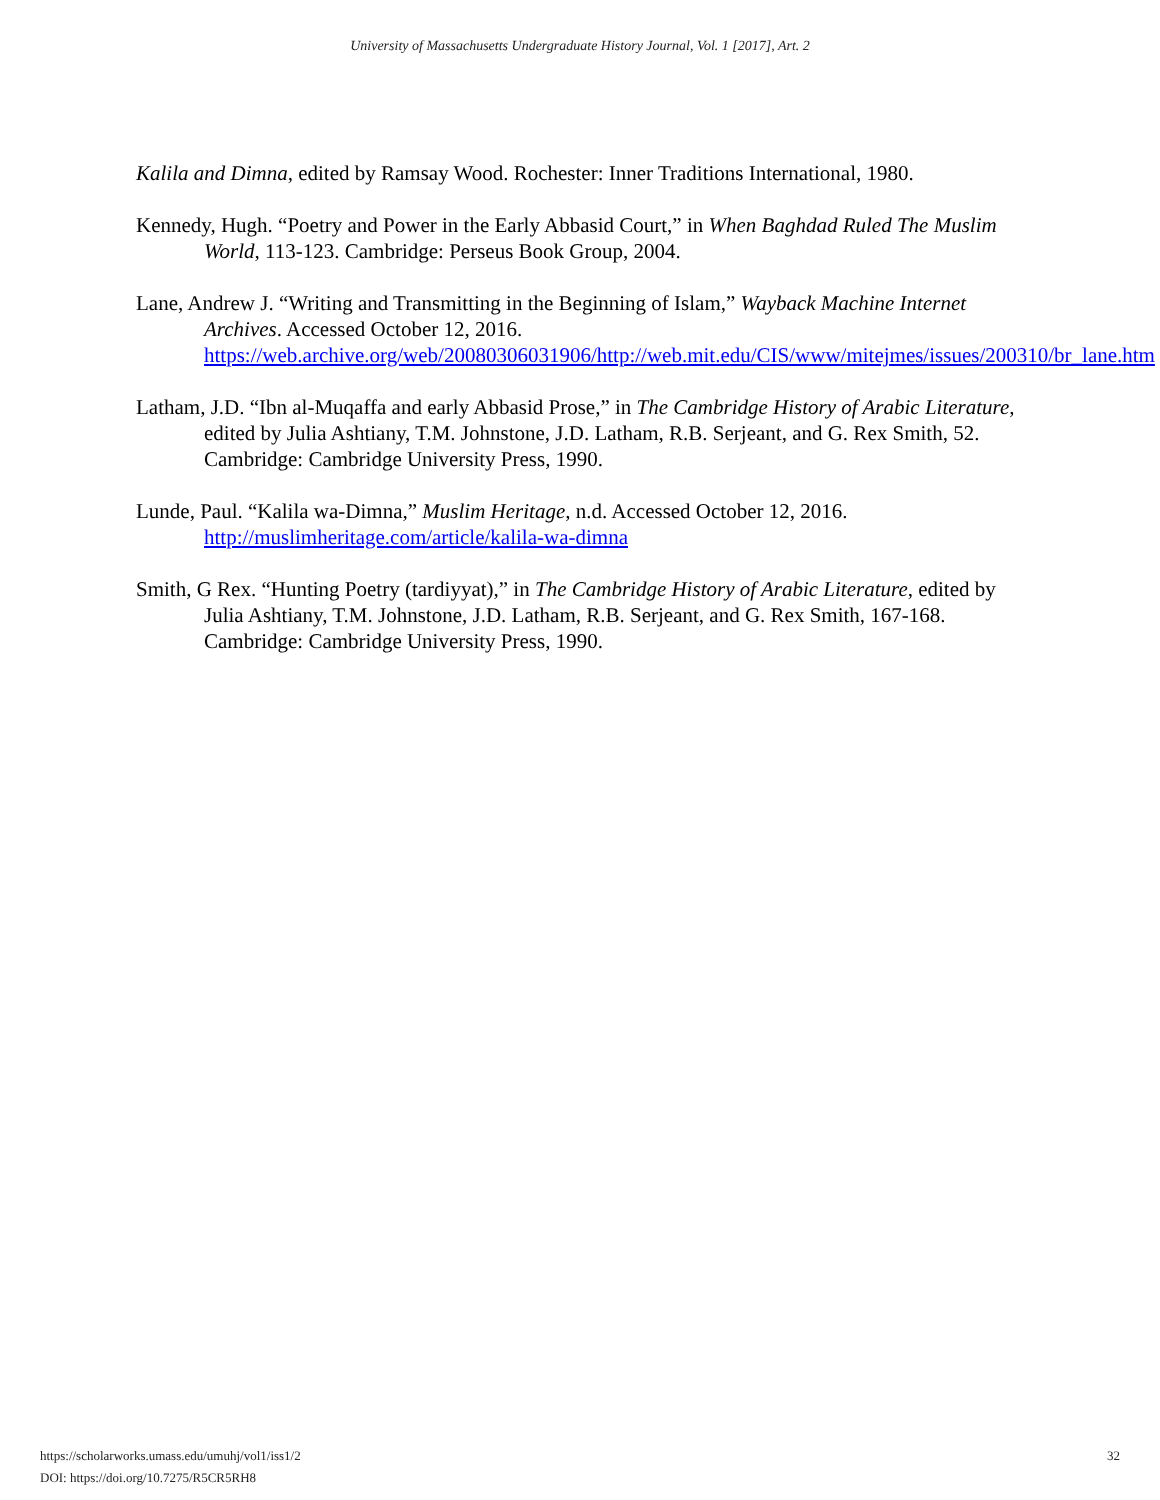University of Massachusetts Undergraduate History Journal, Vol. 1 [2017], Art. 2
Kalila and Dimna, edited by Ramsay Wood. Rochester: Inner Traditions International, 1980.
Kennedy, Hugh. “Poetry and Power in the Early Abbasid Court,” in When Baghdad Ruled The Muslim World, 113-123. Cambridge: Perseus Book Group, 2004.
Lane, Andrew J. “Writing and Transmitting in the Beginning of Islam,” Wayback Machine Internet Archives. Accessed October 12, 2016. https://web.archive.org/web/20080306031906/http://web.mit.edu/CIS/www/mitejmes/issues/200310/br_lane.htm
Latham, J.D. “Ibn al-Muqaffa and early Abbasid Prose,” in The Cambridge History of Arabic Literature, edited by Julia Ashtiany, T.M. Johnstone, J.D. Latham, R.B. Serjeant, and G. Rex Smith, 52. Cambridge: Cambridge University Press, 1990.
Lunde, Paul. “Kalila wa-Dimna,” Muslim Heritage, n.d. Accessed October 12, 2016. http://muslimheritage.com/article/kalila-wa-dimna
Smith, G Rex. “Hunting Poetry (tardiyyat),” in The Cambridge History of Arabic Literature, edited by Julia Ashtiany, T.M. Johnstone, J.D. Latham, R.B. Serjeant, and G. Rex Smith, 167-168. Cambridge: Cambridge University Press, 1990.
https://scholarworks.umass.edu/umuhj/vol1/iss1/2
DOI: https://doi.org/10.7275/R5CR5RH8
32